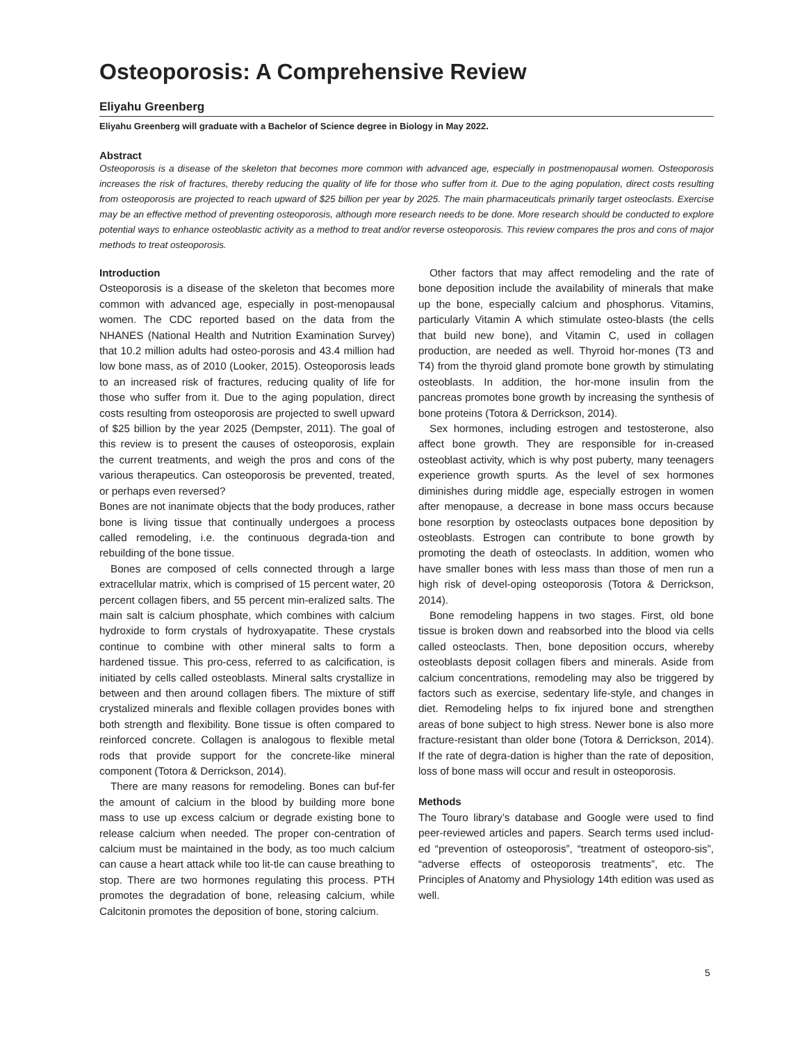Osteoporosis: A Comprehensive Review
Eliyahu Greenberg
Eliyahu Greenberg will graduate with a Bachelor of Science degree in Biology in May 2022.
Abstract
Osteoporosis is a disease of the skeleton that becomes more common with advanced age, especially in postmenopausal women. Osteoporosis increases the risk of fractures, thereby reducing the quality of life for those who suffer from it. Due to the aging population, direct costs resulting from osteoporosis are projected to reach upward of $25 billion per year by 2025. The main pharmaceuticals primarily target osteoclasts. Exercise may be an effective method of preventing osteoporosis, although more research needs to be done. More research should be conducted to explore potential ways to enhance osteoblastic activity as a method to treat and/or reverse osteoporosis. This review compares the pros and cons of major methods to treat osteoporosis.
Introduction
Osteoporosis is a disease of the skeleton that becomes more common with advanced age, especially in post-menopausal women. The CDC reported based on the data from the NHANES (National Health and Nutrition Examination Survey) that 10.2 million adults had osteo-porosis and 43.4 million had low bone mass, as of 2010 (Looker, 2015). Osteoporosis leads to an increased risk of fractures, reducing quality of life for those who suffer from it. Due to the aging population, direct costs resulting from osteoporosis are projected to swell upward of $25 billion by the year 2025 (Dempster, 2011). The goal of this review is to present the causes of osteoporosis, explain the current treatments, and weigh the pros and cons of the various therapeutics. Can osteoporosis be prevented, treated, or perhaps even reversed?
Bones are not inanimate objects that the body produces, rather bone is living tissue that continually undergoes a process called remodeling, i.e. the continuous degrada-tion and rebuilding of the bone tissue.
Bones are composed of cells connected through a large extracellular matrix, which is comprised of 15 percent water, 20 percent collagen fibers, and 55 percent min-eralized salts. The main salt is calcium phosphate, which combines with calcium hydroxide to form crystals of hydroxyapatite. These crystals continue to combine with other mineral salts to form a hardened tissue. This pro-cess, referred to as calcification, is initiated by cells called osteoblasts. Mineral salts crystallize in between and then around collagen fibers. The mixture of stiff crystalized minerals and flexible collagen provides bones with both strength and flexibility. Bone tissue is often compared to reinforced concrete. Collagen is analogous to flexible metal rods that provide support for the concrete-like mineral component (Totora & Derrickson, 2014).
There are many reasons for remodeling. Bones can buf-fer the amount of calcium in the blood by building more bone mass to use up excess calcium or degrade existing bone to release calcium when needed. The proper con-centration of calcium must be maintained in the body, as too much calcium can cause a heart attack while too lit-tle can cause breathing to stop. There are two hormones regulating this process. PTH promotes the degradation of bone, releasing calcium, while Calcitonin promotes the deposition of bone, storing calcium.
Other factors that may affect remodeling and the rate of bone deposition include the availability of minerals that make up the bone, especially calcium and phosphorus. Vitamins, particularly Vitamin A which stimulate osteo-blasts (the cells that build new bone), and Vitamin C, used in collagen production, are needed as well. Thyroid hor-mones (T3 and T4) from the thyroid gland promote bone growth by stimulating osteoblasts. In addition, the hor-mone insulin from the pancreas promotes bone growth by increasing the synthesis of bone proteins (Totora & Derrickson, 2014).
Sex hormones, including estrogen and testosterone, also affect bone growth. They are responsible for in-creased osteoblast activity, which is why post puberty, many teenagers experience growth spurts. As the level of sex hormones diminishes during middle age, especially estrogen in women after menopause, a decrease in bone mass occurs because bone resorption by osteoclasts outpaces bone deposition by osteoblasts. Estrogen can contribute to bone growth by promoting the death of osteoclasts. In addition, women who have smaller bones with less mass than those of men run a high risk of devel-oping osteoporosis (Totora & Derrickson, 2014).
Bone remodeling happens in two stages. First, old bone tissue is broken down and reabsorbed into the blood via cells called osteoclasts. Then, bone deposition occurs, whereby osteoblasts deposit collagen fibers and minerals. Aside from calcium concentrations, remodeling may also be triggered by factors such as exercise, sedentary life-style, and changes in diet. Remodeling helps to fix injured bone and strengthen areas of bone subject to high stress. Newer bone is also more fracture-resistant than older bone (Totora & Derrickson, 2014). If the rate of degra-dation is higher than the rate of deposition, loss of bone mass will occur and result in osteoporosis.
Methods
The Touro library’s database and Google were used to find peer-reviewed articles and papers. Search terms used includ-ed “prevention of osteoporosis”, “treatment of osteoporo-sis”, “adverse effects of osteoporosis treatments”, etc. The Principles of Anatomy and Physiology 14th edition was used as well.
5